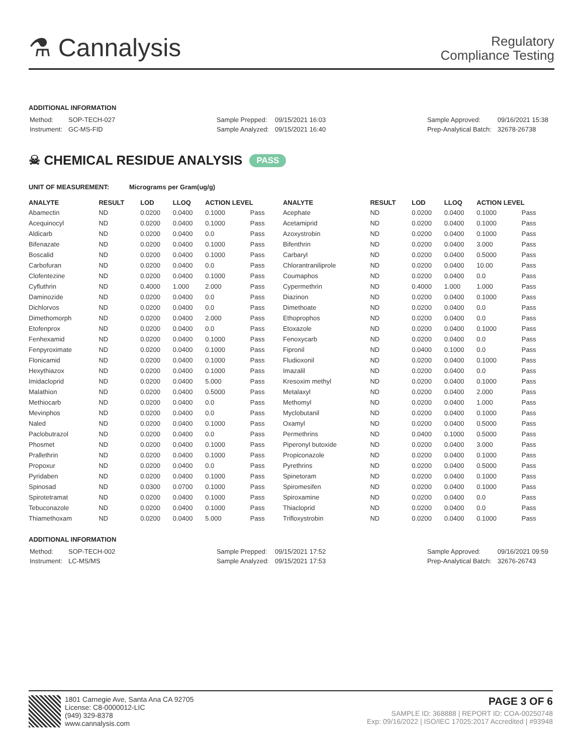⚗ Cannalysis
Regulatory
Compliance Testing
ADDITIONAL INFORMATION
| Method: | SOP-TECH-027 |
| Instrument: | GC-MS-FID |
| Sample Prepped: | 09/15/2021 16:03 |
| Sample Analyzed: | 09/15/2021 16:40 |
| Sample Approved: | 09/16/2021 15:38 |
| Prep-Analytical Batch: | 32678-26738 |
☠ CHEMICAL RESIDUE ANALYSIS PASS
UNIT OF MEASUREMENT: Micrograms per Gram(ug/g)
| ANALYTE | RESULT | LOD | LLOQ | ACTION LEVEL | | ANALYTE | RESULT | LOD | LLOQ | ACTION LEVEL | |
| --- | --- | --- | --- | --- | --- | --- | --- | --- | --- | --- | --- |
| Abamectin | ND | 0.0200 | 0.0400 | 0.1000 | Pass | Acephate | ND | 0.0200 | 0.0400 | 0.1000 | Pass |
| Acequinocyl | ND | 0.0200 | 0.0400 | 0.1000 | Pass | Acetamiprid | ND | 0.0200 | 0.0400 | 0.1000 | Pass |
| Aldicarb | ND | 0.0200 | 0.0400 | 0.0 | Pass | Azoxystrobin | ND | 0.0200 | 0.0400 | 0.1000 | Pass |
| Bifenazate | ND | 0.0200 | 0.0400 | 0.1000 | Pass | Bifenthrin | ND | 0.0200 | 0.0400 | 3.000 | Pass |
| Boscalid | ND | 0.0200 | 0.0400 | 0.1000 | Pass | Carbaryl | ND | 0.0200 | 0.0400 | 0.5000 | Pass |
| Carbofuran | ND | 0.0200 | 0.0400 | 0.0 | Pass | Chlorantraniliprole | ND | 0.0200 | 0.0400 | 10.00 | Pass |
| Clofentezine | ND | 0.0200 | 0.0400 | 0.1000 | Pass | Coumaphos | ND | 0.0200 | 0.0400 | 0.0 | Pass |
| Cyfluthrin | ND | 0.4000 | 1.000 | 2.000 | Pass | Cypermethrin | ND | 0.4000 | 1.000 | 1.000 | Pass |
| Daminozide | ND | 0.0200 | 0.0400 | 0.0 | Pass | Diazinon | ND | 0.0200 | 0.0400 | 0.1000 | Pass |
| Dichlorvos | ND | 0.0200 | 0.0400 | 0.0 | Pass | Dimethoate | ND | 0.0200 | 0.0400 | 0.0 | Pass |
| Dimethomorph | ND | 0.0200 | 0.0400 | 2.000 | Pass | Ethoprophos | ND | 0.0200 | 0.0400 | 0.0 | Pass |
| Etofenprox | ND | 0.0200 | 0.0400 | 0.0 | Pass | Etoxazole | ND | 0.0200 | 0.0400 | 0.1000 | Pass |
| Fenhexamid | ND | 0.0200 | 0.0400 | 0.1000 | Pass | Fenoxycarb | ND | 0.0200 | 0.0400 | 0.0 | Pass |
| Fenpyroximate | ND | 0.0200 | 0.0400 | 0.1000 | Pass | Fipronil | ND | 0.0400 | 0.1000 | 0.0 | Pass |
| Flonicamid | ND | 0.0200 | 0.0400 | 0.1000 | Pass | Fludioxonil | ND | 0.0200 | 0.0400 | 0.1000 | Pass |
| Hexythiazox | ND | 0.0200 | 0.0400 | 0.1000 | Pass | Imazalil | ND | 0.0200 | 0.0400 | 0.0 | Pass |
| Imidacloprid | ND | 0.0200 | 0.0400 | 5.000 | Pass | Kresoxim methyl | ND | 0.0200 | 0.0400 | 0.1000 | Pass |
| Malathion | ND | 0.0200 | 0.0400 | 0.5000 | Pass | Metalaxyl | ND | 0.0200 | 0.0400 | 2.000 | Pass |
| Methiocarb | ND | 0.0200 | 0.0400 | 0.0 | Pass | Methomyl | ND | 0.0200 | 0.0400 | 1.000 | Pass |
| Mevinphos | ND | 0.0200 | 0.0400 | 0.0 | Pass | Myclobutanil | ND | 0.0200 | 0.0400 | 0.1000 | Pass |
| Naled | ND | 0.0200 | 0.0400 | 0.1000 | Pass | Oxamyl | ND | 0.0200 | 0.0400 | 0.5000 | Pass |
| Paclobutrazol | ND | 0.0200 | 0.0400 | 0.0 | Pass | Permethrins | ND | 0.0400 | 0.1000 | 0.5000 | Pass |
| Phosmet | ND | 0.0200 | 0.0400 | 0.1000 | Pass | Piperonyl butoxide | ND | 0.0200 | 0.0400 | 3.000 | Pass |
| Prallethrin | ND | 0.0200 | 0.0400 | 0.1000 | Pass | Propiconazole | ND | 0.0200 | 0.0400 | 0.1000 | Pass |
| Propoxur | ND | 0.0200 | 0.0400 | 0.0 | Pass | Pyrethrins | ND | 0.0200 | 0.0400 | 0.5000 | Pass |
| Pyridaben | ND | 0.0200 | 0.0400 | 0.1000 | Pass | Spinetoram | ND | 0.0200 | 0.0400 | 0.1000 | Pass |
| Spinosad | ND | 0.0300 | 0.0700 | 0.1000 | Pass | Spiromesifen | ND | 0.0200 | 0.0400 | 0.1000 | Pass |
| Spirotetramat | ND | 0.0200 | 0.0400 | 0.1000 | Pass | Spiroxamine | ND | 0.0200 | 0.0400 | 0.0 | Pass |
| Tebuconazole | ND | 0.0200 | 0.0400 | 0.1000 | Pass | Thiacloprid | ND | 0.0200 | 0.0400 | 0.0 | Pass |
| Thiamethoxam | ND | 0.0200 | 0.0400 | 5.000 | Pass | Trifloxystrobin | ND | 0.0200 | 0.0400 | 0.1000 | Pass |
ADDITIONAL INFORMATION
| Method: | SOP-TECH-002 |
| Instrument: | LC-MS/MS |
| Sample Prepped: | 09/15/2021 17:52 |
| Sample Analyzed: | 09/15/2021 17:53 |
| Sample Approved: | 09/16/2021 09:59 |
| Prep-Analytical Batch: | 32676-26743 |
1801 Carnegie Ave, Santa Ana CA 92705
License: C8-0000012-LIC
(949) 329-8378
www.cannalysis.com
PAGE 3 OF 6
SAMPLE ID: 368888 | REPORT ID: COA-00250748
Exp: 09/16/2022 | ISO/IEC 17025:2017 Accredited | #93948